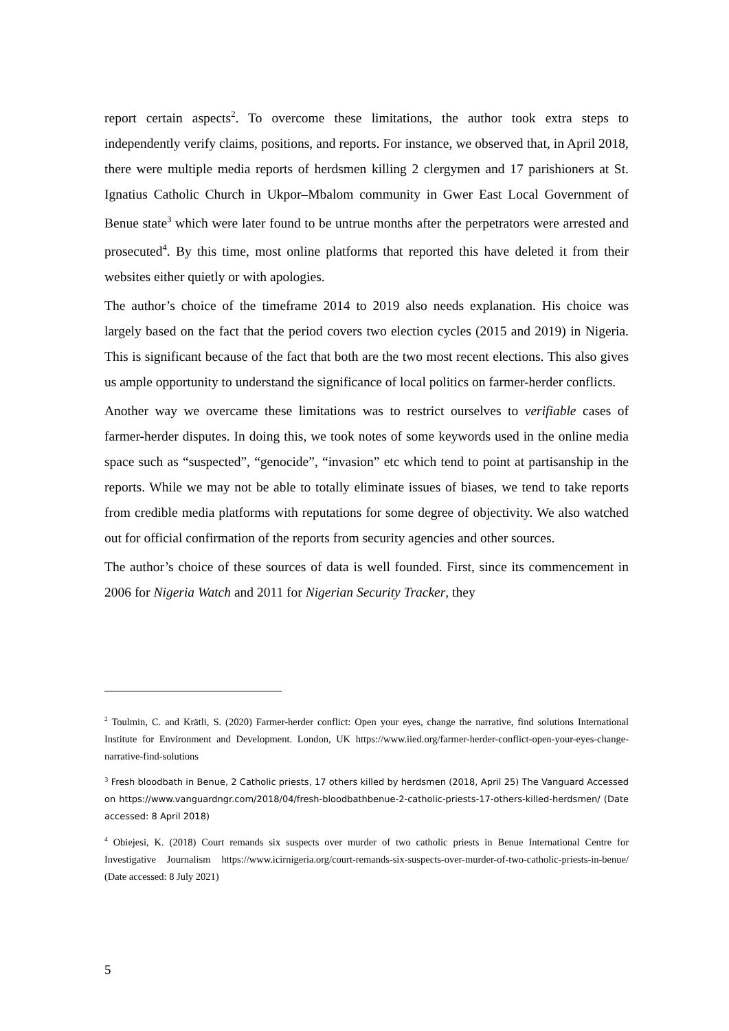report certain aspects<sup>2</sup>. To overcome these limitations, the author took extra steps to independently verify claims, positions, and reports. For instance, we observed that, in April 2018, there were multiple media reports of herdsmen killing 2 clergymen and 17 parishioners at St. Ignatius Catholic Church in Ukpor–Mbalom community in Gwer East Local Government of Benue state<sup>3</sup> which were later found to be untrue months after the perpetrators were arrested and prosecuted<sup>4</sup>. By this time, most online platforms that reported this have deleted it from their websites either quietly or with apologies.
The author’s choice of the timeframe 2014 to 2019 also needs explanation. His choice was largely based on the fact that the period covers two election cycles (2015 and 2019) in Nigeria. This is significant because of the fact that both are the two most recent elections. This also gives us ample opportunity to understand the significance of local politics on farmer-herder conflicts.
Another way we overcame these limitations was to restrict ourselves to verifiable cases of farmer-herder disputes. In doing this, we took notes of some keywords used in the online media space such as “suspected”, “genocide”, “invasion” etc which tend to point at partisanship in the reports. While we may not be able to totally eliminate issues of biases, we tend to take reports from credible media platforms with reputations for some degree of objectivity. We also watched out for official confirmation of the reports from security agencies and other sources.
The author’s choice of these sources of data is well founded. First, since its commencement in 2006 for Nigeria Watch and 2011 for Nigerian Security Tracker, they
<sup>2</sup> Toulmin, C. and Krätli, S. (2020) Farmer-herder conflict: Open your eyes, change the narrative, find solutions International Institute for Environment and Development. London, UK https://www.iied.org/farmer-herder-conflict-open-your-eyes-change-narrative-find-solutions
<sup>3</sup> Fresh bloodbath in Benue, 2 Catholic priests, 17 others killed by herdsmen (2018, April 25) The Vanguard Accessed on https://www.vanguardngr.com/2018/04/fresh-bloodbathbenue-2-catholic-priests-17-others-killed-herdsmen/ (Date accessed: 8 April 2018)
<sup>4</sup> Obiejesi, K. (2018) Court remands six suspects over murder of two catholic priests in Benue International Centre for Investigative Journalism https://www.icirnigeria.org/court-remands-six-suspects-over-murder-of-two-catholic-priests-in-benue/ (Date accessed: 8 July 2021)
5